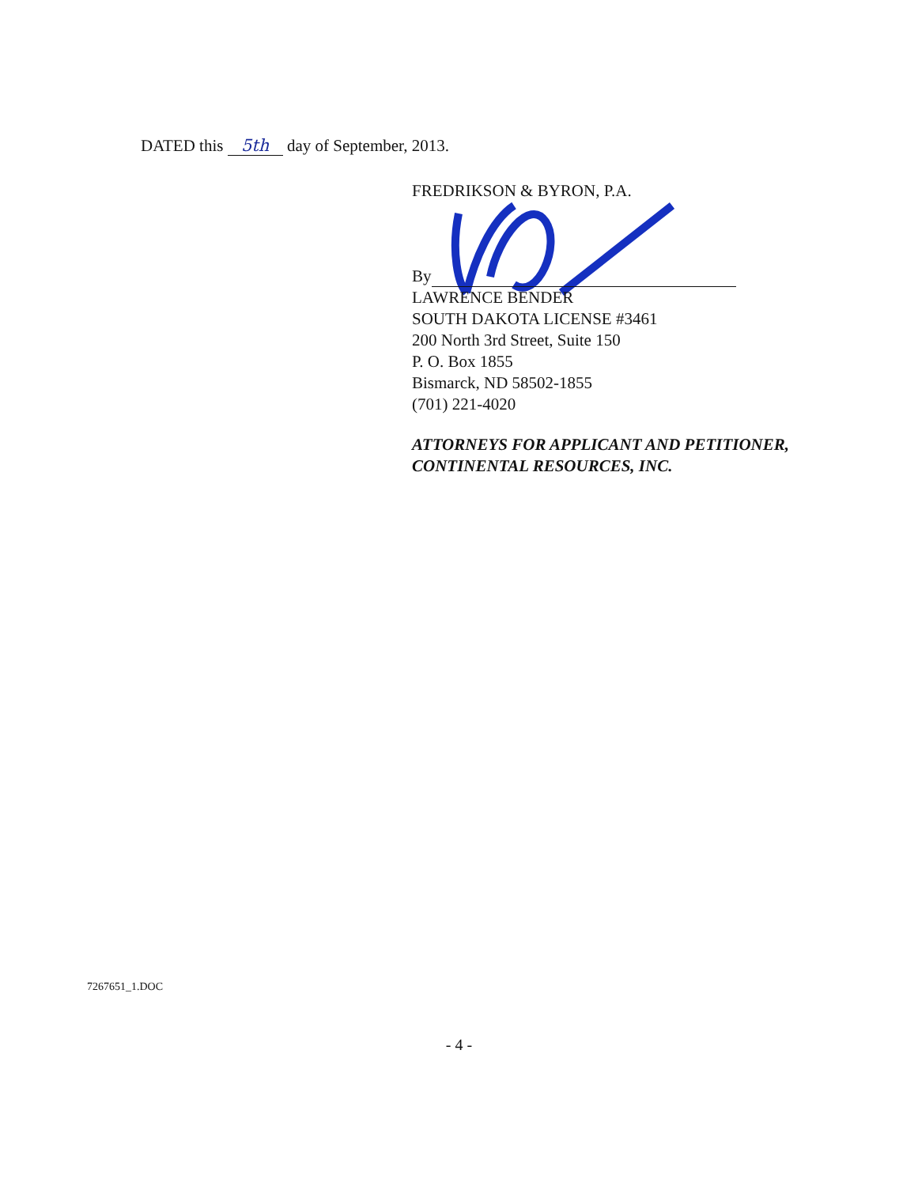DATED this 5th day of September, 2013.
FREDRIKSON & BYRON, P.A.
By
LAWRENCE BENDER
SOUTH DAKOTA LICENSE #3461
200 North 3rd Street, Suite 150
P. O. Box 1855
Bismarck, ND 58502-1855
(701) 221-4020
ATTORNEYS FOR APPLICANT AND PETITIONER, CONTINENTAL RESOURCES, INC.
7267651_1.DOC
- 4 -